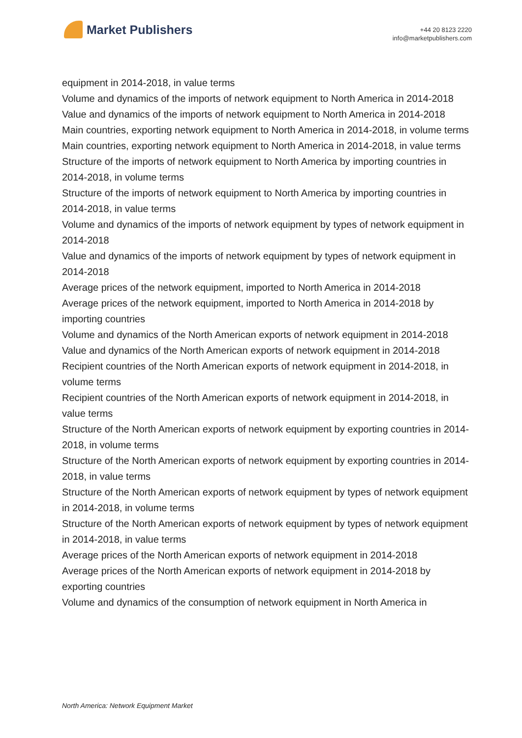Market Publishers
+44 20 8123 2220
info@marketpublishers.com
equipment in 2014-2018, in value terms
Volume and dynamics of the imports of network equipment to North America in 2014-2018
Value and dynamics of the imports of network equipment to North America in 2014-2018
Main countries, exporting network equipment to North America in 2014-2018, in volume terms
Main countries, exporting network equipment to North America in 2014-2018, in value terms
Structure of the imports of network equipment to North America by importing countries in 2014-2018, in volume terms
Structure of the imports of network equipment to North America by importing countries in 2014-2018, in value terms
Volume and dynamics of the imports of network equipment by types of network equipment in 2014-2018
Value and dynamics of the imports of network equipment by types of network equipment in 2014-2018
Average prices of the network equipment, imported to North America in 2014-2018
Average prices of the network equipment, imported to North America in 2014-2018 by importing countries
Volume and dynamics of the North American exports of network equipment in 2014-2018
Value and dynamics of the North American exports of network equipment in 2014-2018
Recipient countries of the North American exports of network equipment in 2014-2018, in volume terms
Recipient countries of the North American exports of network equipment in 2014-2018, in value terms
Structure of the North American exports of network equipment by exporting countries in 2014-2018, in volume terms
Structure of the North American exports of network equipment by exporting countries in 2014-2018, in value terms
Structure of the North American exports of network equipment by types of network equipment in 2014-2018, in volume terms
Structure of the North American exports of network equipment by types of network equipment in 2014-2018, in value terms
Average prices of the North American exports of network equipment in 2014-2018
Average prices of the North American exports of network equipment in 2014-2018 by exporting countries
Volume and dynamics of the consumption of network equipment in North America in
North America: Network Equipment Market